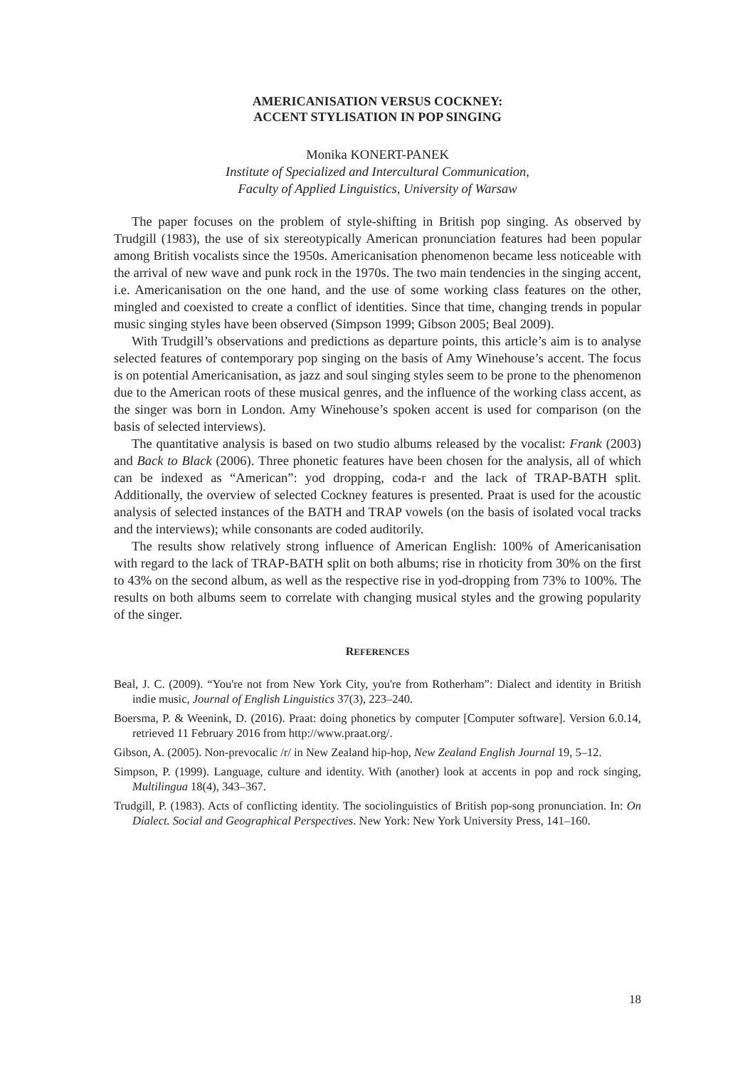AMERICANISATION VERSUS COCKNEY:
ACCENT STYLISATION IN POP SINGING
Monika KONERT-PANEK
Institute of Specialized and Intercultural Communication,
Faculty of Applied Linguistics, University of Warsaw
The paper focuses on the problem of style-shifting in British pop singing. As observed by Trudgill (1983), the use of six stereotypically American pronunciation features had been popular among British vocalists since the 1950s. Americanisation phenomenon became less noticeable with the arrival of new wave and punk rock in the 1970s. The two main tendencies in the singing accent, i.e. Americanisation on the one hand, and the use of some working class features on the other, mingled and coexisted to create a conflict of identities. Since that time, changing trends in popular music singing styles have been observed (Simpson 1999; Gibson 2005; Beal 2009).
With Trudgill’s observations and predictions as departure points, this article’s aim is to analyse selected features of contemporary pop singing on the basis of Amy Winehouse’s accent. The focus is on potential Americanisation, as jazz and soul singing styles seem to be prone to the phenomenon due to the American roots of these musical genres, and the influence of the working class accent, as the singer was born in London. Amy Winehouse’s spoken accent is used for comparison (on the basis of selected interviews).
The quantitative analysis is based on two studio albums released by the vocalist: Frank (2003) and Back to Black (2006). Three phonetic features have been chosen for the analysis, all of which can be indexed as “American”: yod dropping, coda-r and the lack of TRAP-BATH split. Additionally, the overview of selected Cockney features is presented. Praat is used for the acoustic analysis of selected instances of the BATH and TRAP vowels (on the basis of isolated vocal tracks and the interviews); while consonants are coded auditorily.
The results show relatively strong influence of American English: 100% of Americanisation with regard to the lack of TRAP-BATH split on both albums; rise in rhoticity from 30% on the first to 43% on the second album, as well as the respective rise in yod-dropping from 73% to 100%. The results on both albums seem to correlate with changing musical styles and the growing popularity of the singer.
REFERENCES
Beal, J. C. (2009). “You're not from New York City, you're from Rotherham”: Dialect and identity in British indie music, Journal of English Linguistics 37(3), 223–240.
Boersma, P. & Weenink, D. (2016). Praat: doing phonetics by computer [Computer software]. Version 6.0.14, retrieved 11 February 2016 from http://www.praat.org/.
Gibson, A. (2005). Non-prevocalic /r/ in New Zealand hip-hop, New Zealand English Journal 19, 5–12.
Simpson, P. (1999). Language, culture and identity. With (another) look at accents in pop and rock singing, Multilingua 18(4), 343–367.
Trudgill, P. (1983). Acts of conflicting identity. The sociolinguistics of British pop-song pronunciation. In: On Dialect. Social and Geographical Perspectives. New York: New York University Press, 141–160.
18